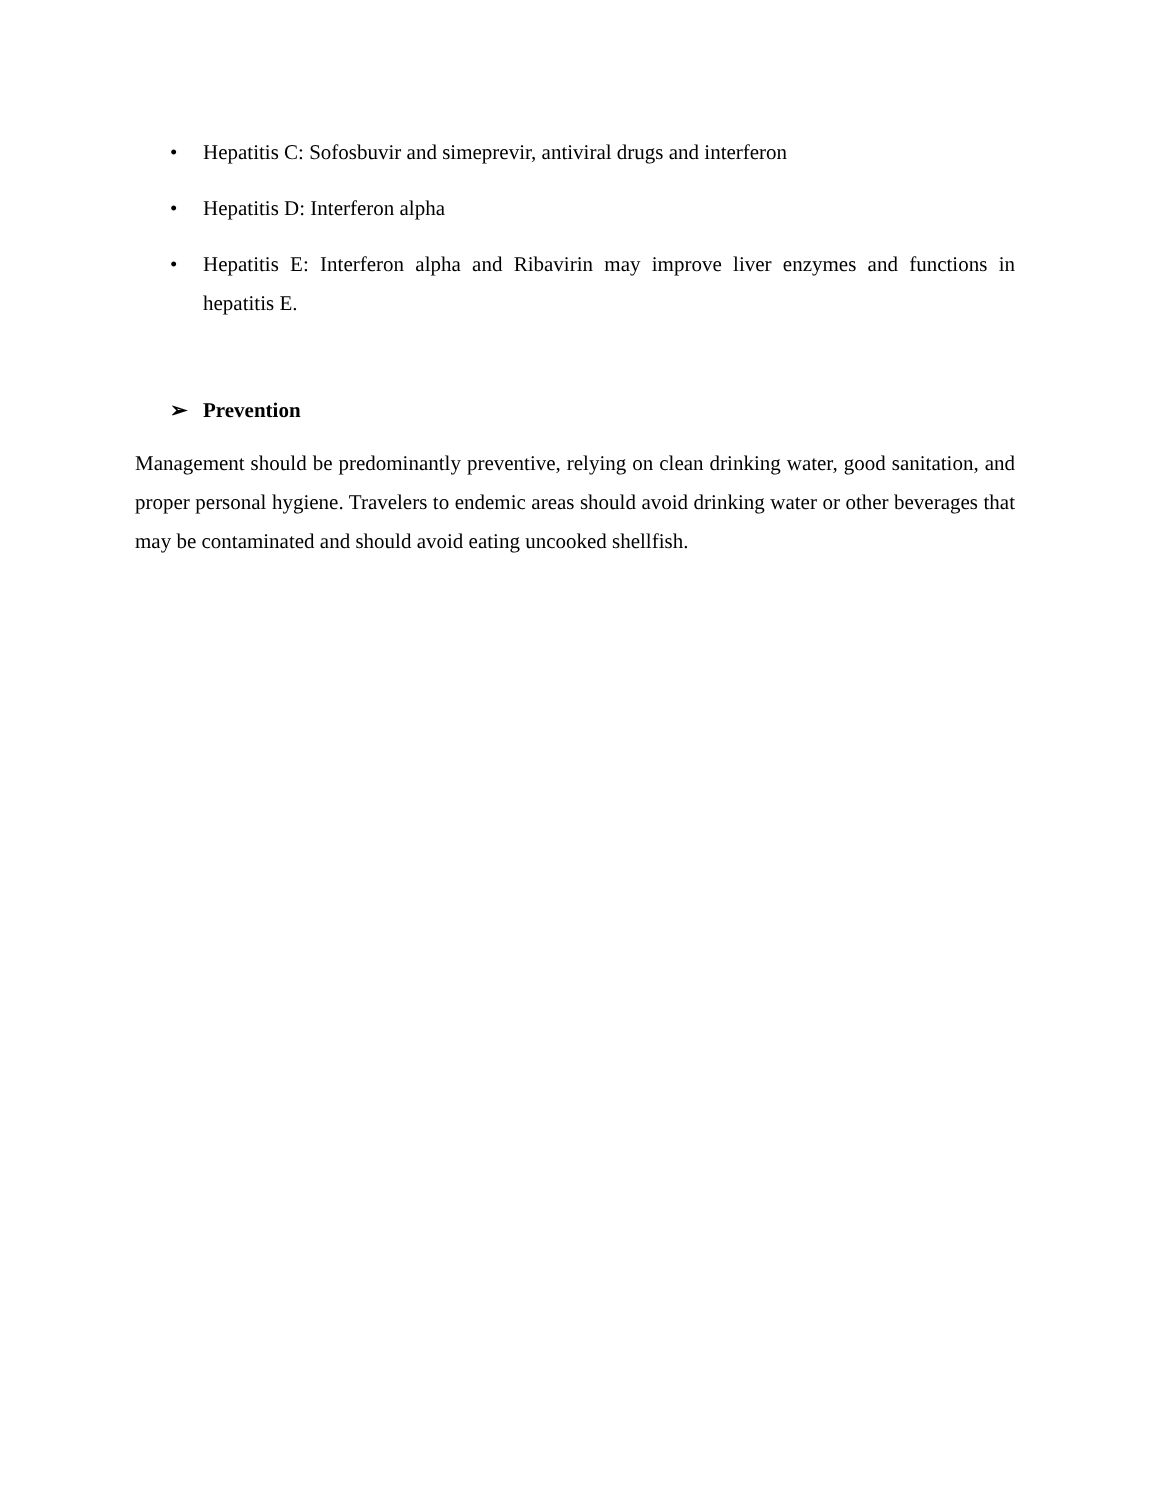• Hepatitis C: Sofosbuvir and simeprevir, antiviral drugs and interferon
• Hepatitis D: Interferon alpha
• Hepatitis E: Interferon alpha and Ribavirin may improve liver enzymes and functions in hepatitis E.
➢ Prevention
Management should be predominantly preventive, relying on clean drinking water, good sanitation, and proper personal hygiene. Travelers to endemic areas should avoid drinking water or other beverages that may be contaminated and should avoid eating uncooked shellfish.